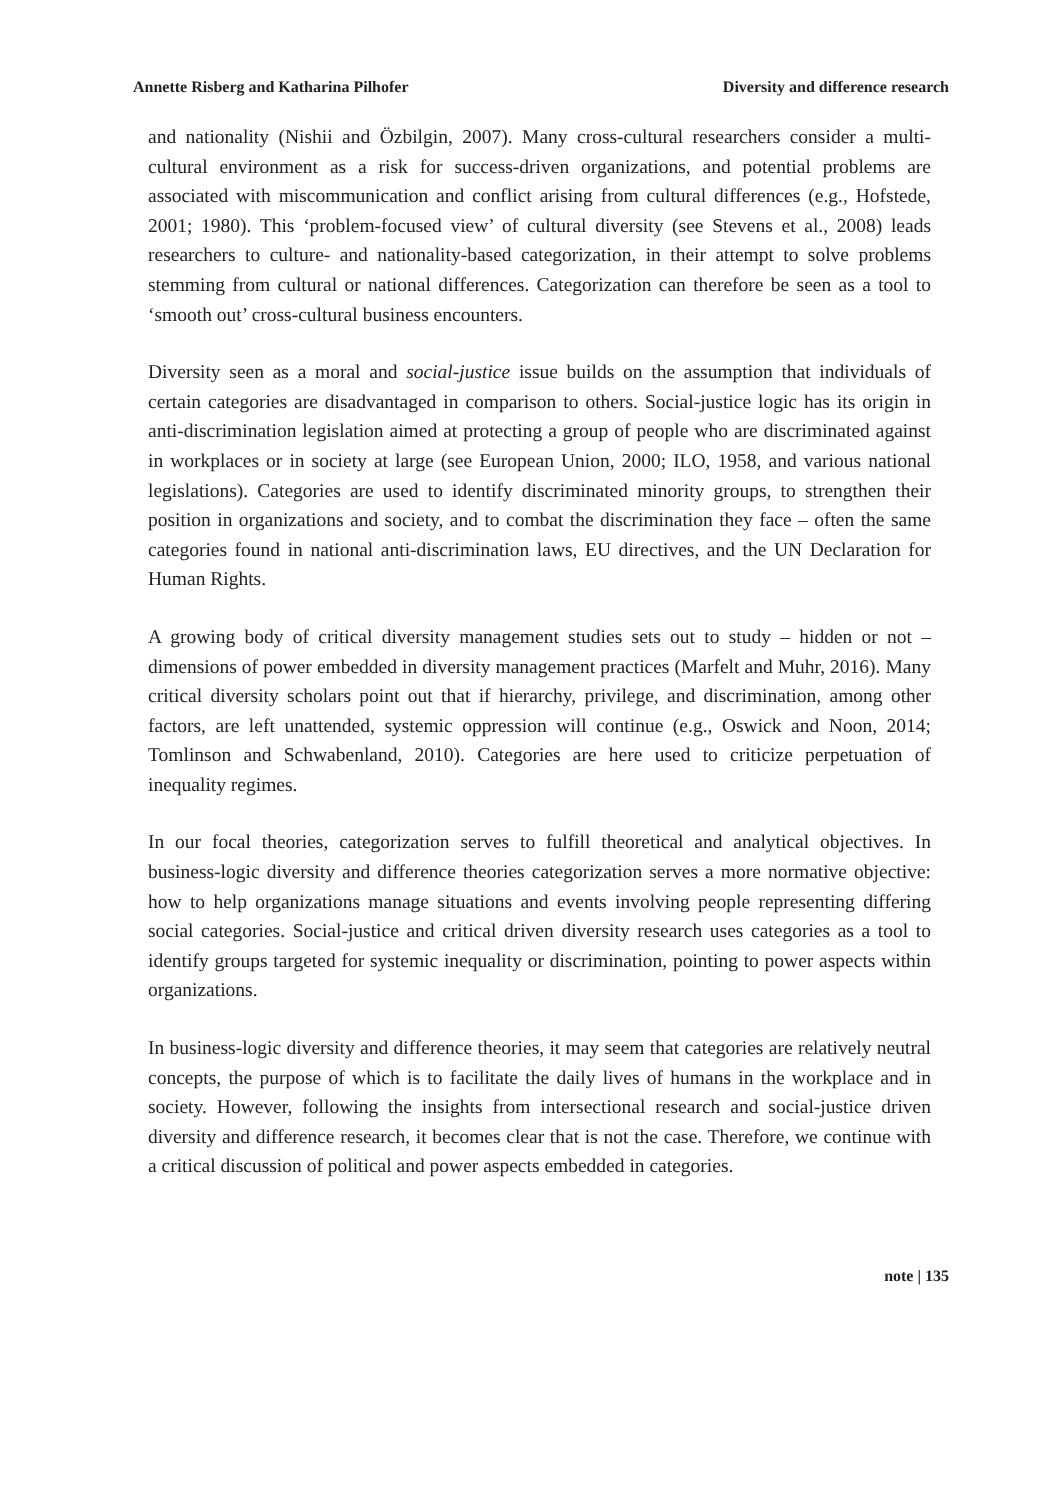Annette Risberg and Katharina Pilhofer Diversity and difference research
and nationality (Nishii and Özbilgin, 2007). Many cross-cultural researchers consider a multi-cultural environment as a risk for success-driven organizations, and potential problems are associated with miscommunication and conflict arising from cultural differences (e.g., Hofstede, 2001; 1980). This ‘problem-focused view’ of cultural diversity (see Stevens et al., 2008) leads researchers to culture- and nationality-based categorization, in their attempt to solve problems stemming from cultural or national differences. Categorization can therefore be seen as a tool to ‘smooth out’ cross-cultural business encounters.
Diversity seen as a moral and social-justice issue builds on the assumption that individuals of certain categories are disadvantaged in comparison to others. Social-justice logic has its origin in anti-discrimination legislation aimed at protecting a group of people who are discriminated against in workplaces or in society at large (see European Union, 2000; ILO, 1958, and various national legislations). Categories are used to identify discriminated minority groups, to strengthen their position in organizations and society, and to combat the discrimination they face – often the same categories found in national anti-discrimination laws, EU directives, and the UN Declaration for Human Rights.
A growing body of critical diversity management studies sets out to study – hidden or not – dimensions of power embedded in diversity management practices (Marfelt and Muhr, 2016). Many critical diversity scholars point out that if hierarchy, privilege, and discrimination, among other factors, are left unattended, systemic oppression will continue (e.g., Oswick and Noon, 2014; Tomlinson and Schwabenland, 2010). Categories are here used to criticize perpetuation of inequality regimes.
In our focal theories, categorization serves to fulfill theoretical and analytical objectives. In business-logic diversity and difference theories categorization serves a more normative objective: how to help organizations manage situations and events involving people representing differing social categories. Social-justice and critical driven diversity research uses categories as a tool to identify groups targeted for systemic inequality or discrimination, pointing to power aspects within organizations.
In business-logic diversity and difference theories, it may seem that categories are relatively neutral concepts, the purpose of which is to facilitate the daily lives of humans in the workplace and in society. However, following the insights from intersectional research and social-justice driven diversity and difference research, it becomes clear that is not the case. Therefore, we continue with a critical discussion of political and power aspects embedded in categories.
note | 135